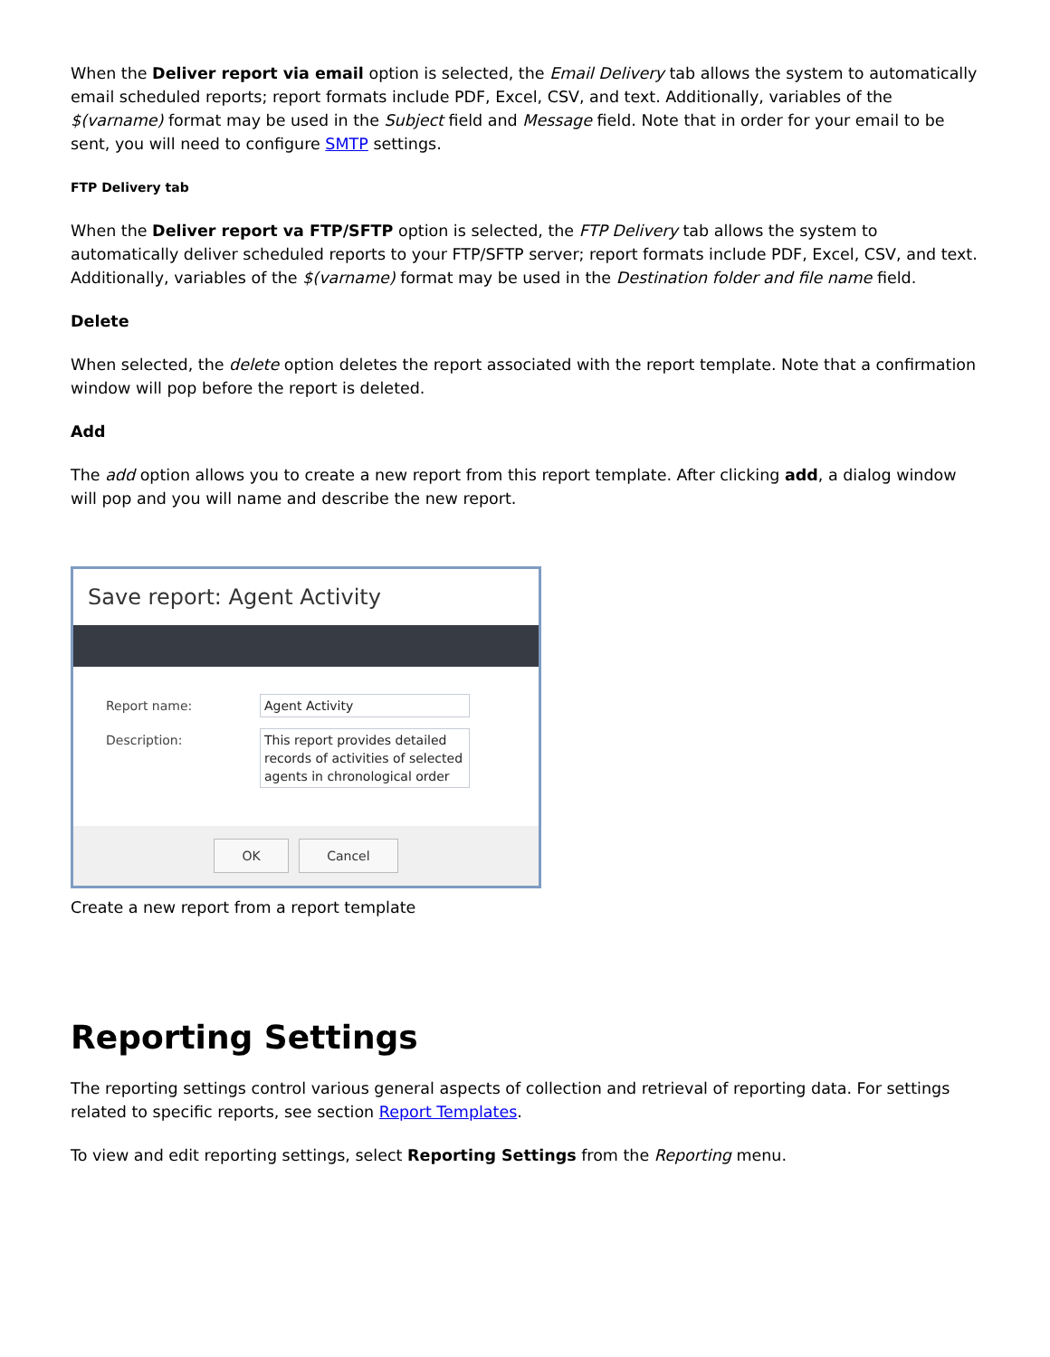When the Deliver report via email option is selected, the Email Delivery tab allows the system to automatically email scheduled reports; report formats include PDF, Excel, CSV, and text. Additionally, variables of the $(varname) format may be used in the Subject field and Message field. Note that in order for your email to be sent, you will need to configure SMTP settings.
FTP Delivery tab
When the Deliver report va FTP/SFTP option is selected, the FTP Delivery tab allows the system to automatically deliver scheduled reports to your FTP/SFTP server; report formats include PDF, Excel, CSV, and text. Additionally, variables of the $(varname) format may be used in the Destination folder and file name field.
Delete
When selected, the delete option deletes the report associated with the report template. Note that a confirmation window will pop before the report is deleted.
Add
The add option allows you to create a new report from this report template. After clicking add, a dialog window will pop and you will name and describe the new report.
Save report: Agent Activity
Report name:
Agent Activity
Description:
This report provides detailed records of activities of selected agents in chronological order
OK Cancel
Create a new report from a report template
Reporting Settings
The reporting settings control various general aspects of collection and retrieval of reporting data. For settings related to specific reports, see section Report Templates.
To view and edit reporting settings, select Reporting Settings from the Reporting menu.